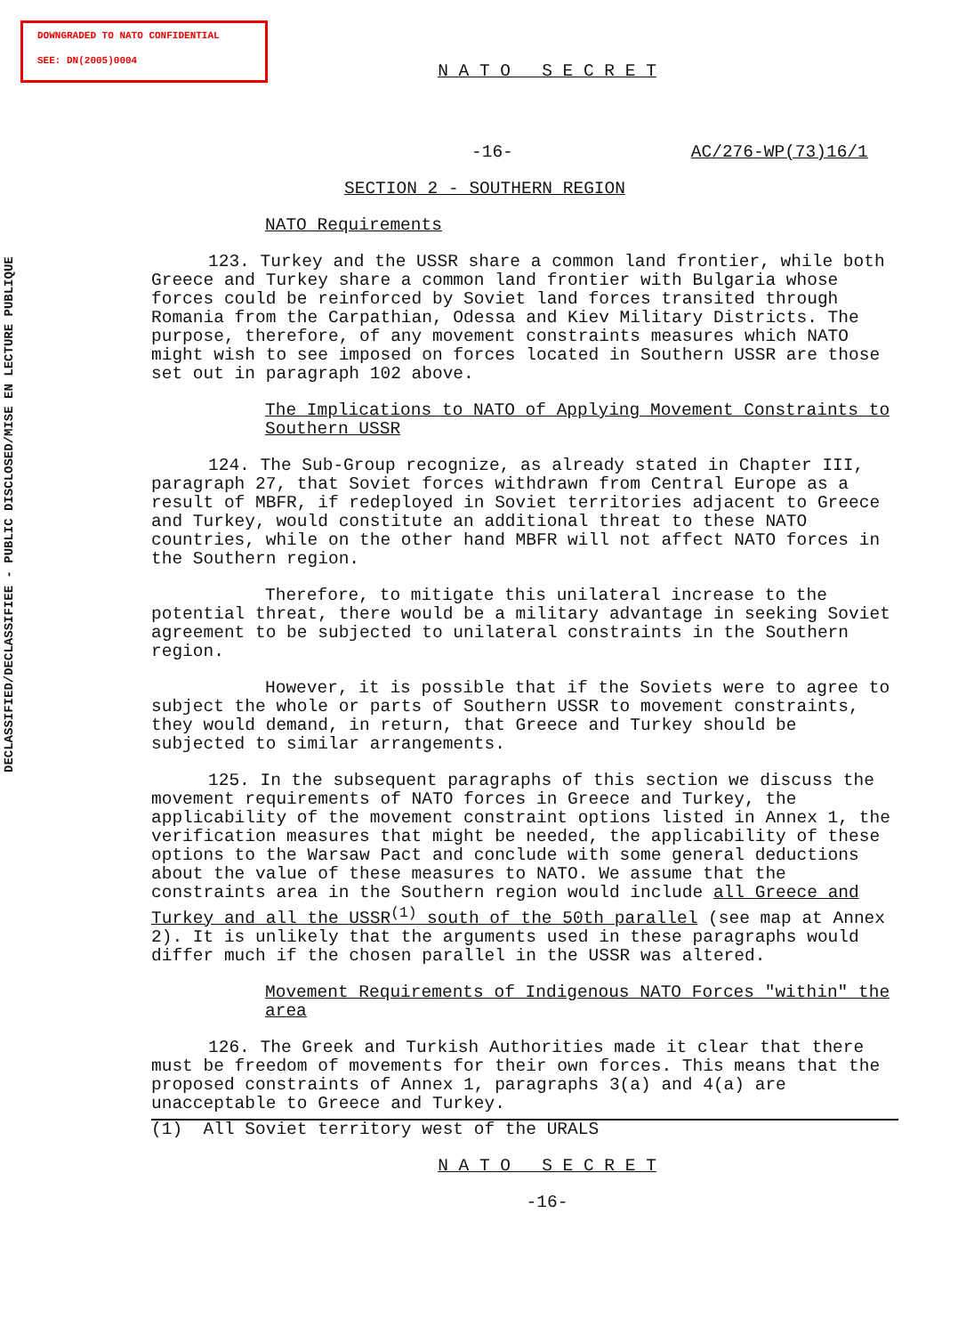DOWNGRADED TO NATO CONFIDENTIAL
SEE: DN(2005)0004
DECLASSIFIED/DECLASSIFIEE - PUBLIC DISCLOSED/MISE EN LECTURE PUBLIQUE
N A T O S E C R E T
-16- AC/276-WP(73)16/1
SECTION 2 - SOUTHERN REGION
NATO Requirements
123. Turkey and the USSR share a common land frontier, while both Greece and Turkey share a common land frontier with Bulgaria whose forces could be reinforced by Soviet land forces transited through Romania from the Carpathian, Odessa and Kiev Military Districts. The purpose, therefore, of any movement constraints measures which NATO might wish to see imposed on forces located in Southern USSR are those set out in paragraph 102 above.
The Implications to NATO of Applying Movement Constraints to Southern USSR
124. The Sub-Group recognize, as already stated in Chapter III, paragraph 27, that Soviet forces withdrawn from Central Europe as a result of MBFR, if redeployed in Soviet territories adjacent to Greece and Turkey, would constitute an additional threat to these NATO countries, while on the other hand MBFR will not affect NATO forces in the Southern region.
Therefore, to mitigate this unilateral increase to the potential threat, there would be a military advantage in seeking Soviet agreement to be subjected to unilateral constraints in the Southern region.
However, it is possible that if the Soviets were to agree to subject the whole or parts of Southern USSR to movement constraints, they would demand, in return, that Greece and Turkey should be subjected to similar arrangements.
125. In the subsequent paragraphs of this section we discuss the movement requirements of NATO forces in Greece and Turkey, the applicability of the movement constraint options listed in Annex 1, the verification measures that might be needed, the applicability of these options to the Warsaw Pact and conclude with some general deductions about the value of these measures to NATO. We assume that the constraints area in the Southern region would include all Greece and Turkey and all the USSR<sup>(1)</sup> south of the 50th parallel (see map at Annex 2). It is unlikely that the arguments used in these paragraphs would differ much if the chosen parallel in the USSR was altered.
Movement Requirements of Indigenous NATO Forces "within" the area
126. The Greek and Turkish Authorities made it clear that there must be freedom of movements for their own forces. This means that the proposed constraints of Annex 1, paragraphs 3(a) and 4(a) are unacceptable to Greece and Turkey.
(1) All Soviet territory west of the URALS
N A T O S E C R E T
-16-